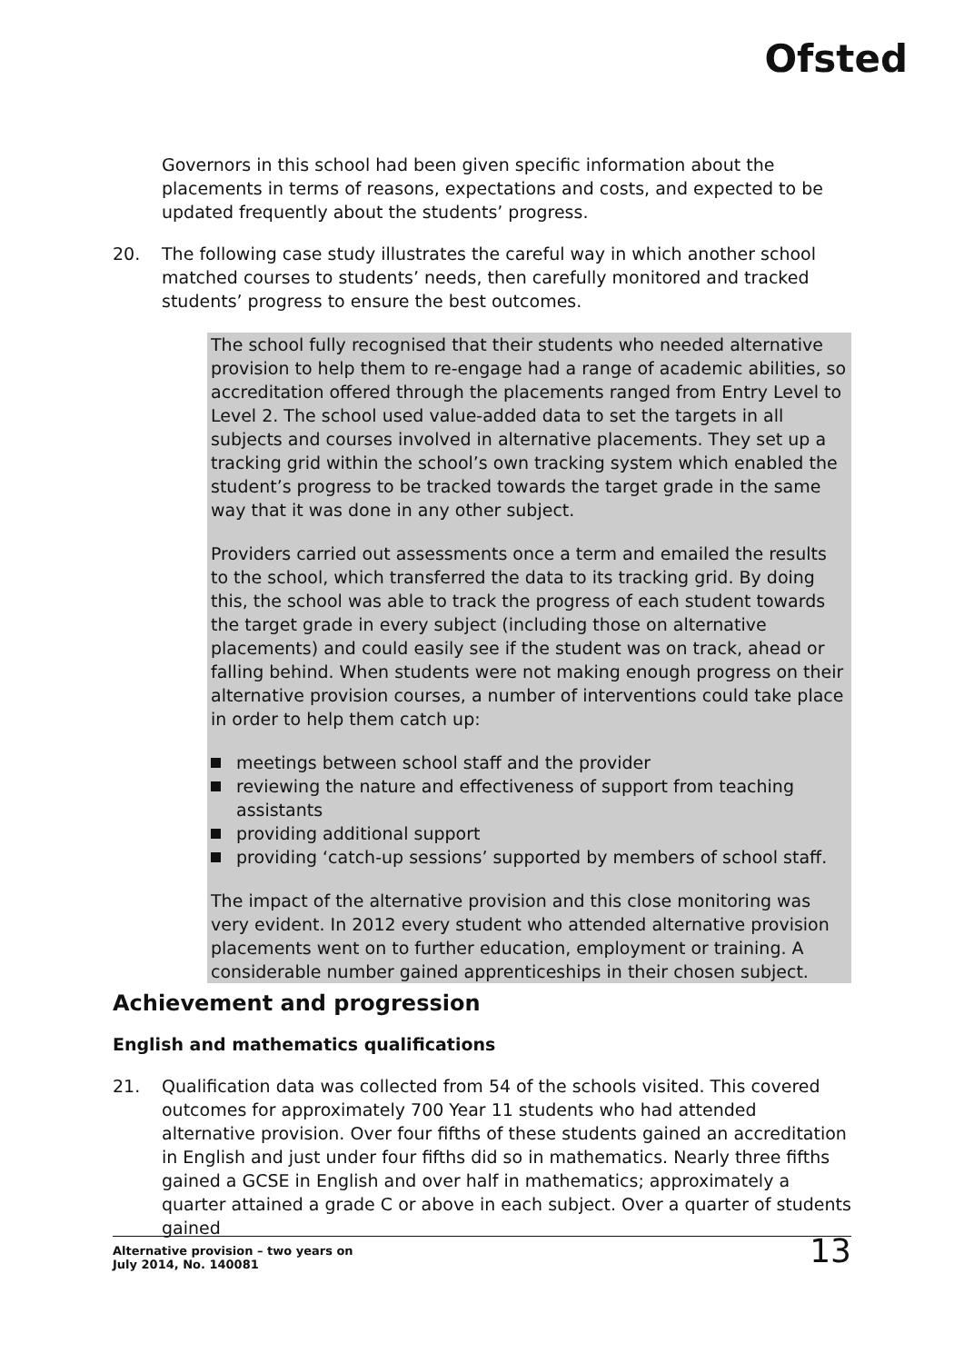Ofsted
Governors in this school had been given specific information about the placements in terms of reasons, expectations and costs, and expected to be updated frequently about the students’ progress.
20. The following case study illustrates the careful way in which another school matched courses to students’ needs, then carefully monitored and tracked students’ progress to ensure the best outcomes.
The school fully recognised that their students who needed alternative provision to help them to re-engage had a range of academic abilities, so accreditation offered through the placements ranged from Entry Level to Level 2. The school used value-added data to set the targets in all subjects and courses involved in alternative placements. They set up a tracking grid within the school’s own tracking system which enabled the student’s progress to be tracked towards the target grade in the same way that it was done in any other subject.
Providers carried out assessments once a term and emailed the results to the school, which transferred the data to its tracking grid. By doing this, the school was able to track the progress of each student towards the target grade in every subject (including those on alternative placements) and could easily see if the student was on track, ahead or falling behind. When students were not making enough progress on their alternative provision courses, a number of interventions could take place in order to help them catch up:
meetings between school staff and the provider
reviewing the nature and effectiveness of support from teaching assistants
providing additional support
providing ‘catch-up sessions’ supported by members of school staff.
The impact of the alternative provision and this close monitoring was very evident. In 2012 every student who attended alternative provision placements went on to further education, employment or training. A considerable number gained apprenticeships in their chosen subject.
Achievement and progression
English and mathematics qualifications
21. Qualification data was collected from 54 of the schools visited. This covered outcomes for approximately 700 Year 11 students who had attended alternative provision. Over four fifths of these students gained an accreditation in English and just under four fifths did so in mathematics. Nearly three fifths gained a GCSE in English and over half in mathematics; approximately a quarter attained a grade C or above in each subject. Over a quarter of students gained
Alternative provision – two years on
July 2014, No. 140081
13